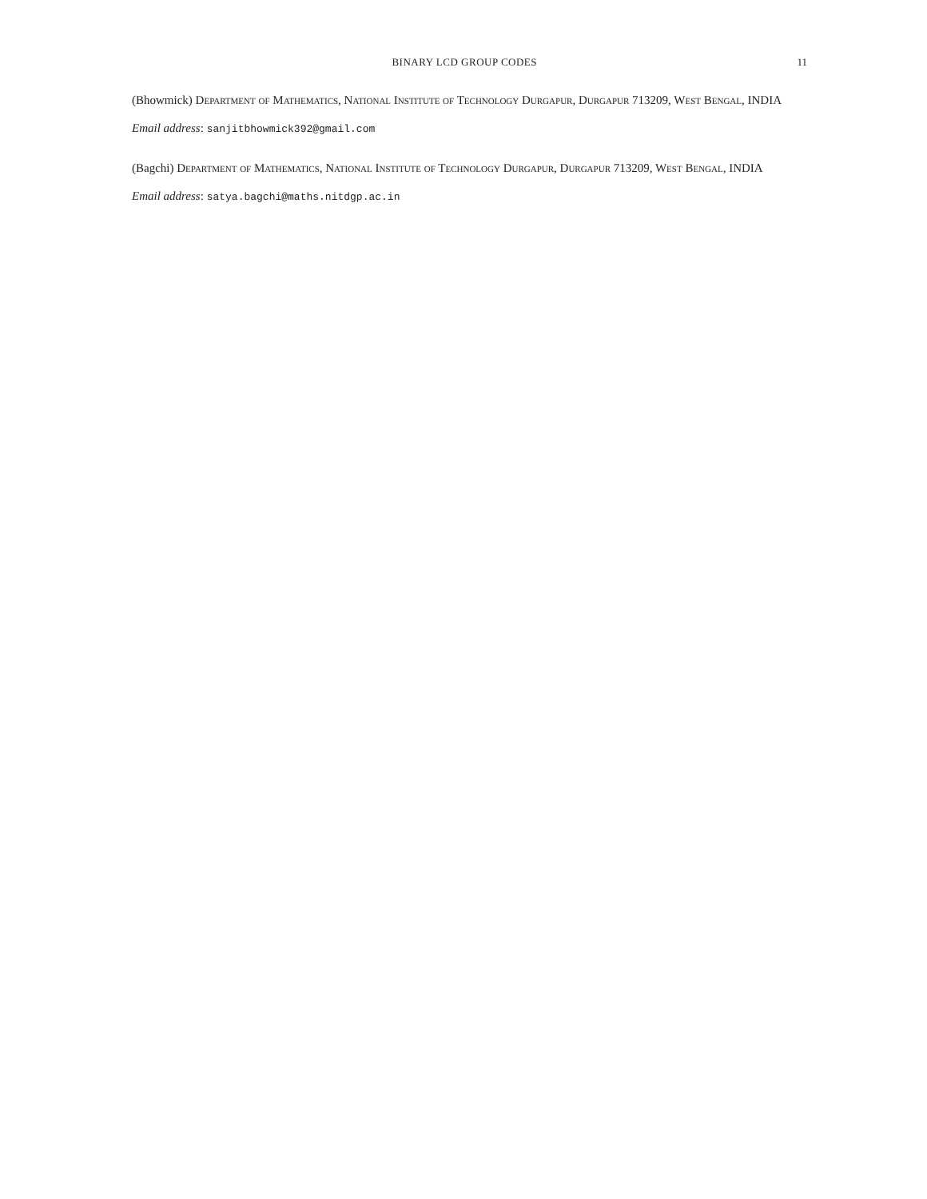BINARY LCD GROUP CODES 11
(Bhowmick) Department of Mathematics, National Institute of Technology Durgapur, Durgapur 713209, West Bengal, INDIA
Email address: sanjitbhowmick392@gmail.com
(Bagchi) Department of Mathematics, National Institute of Technology Durgapur, Durgapur 713209, West Bengal, INDIA
Email address: satya.bagchi@maths.nitdgp.ac.in